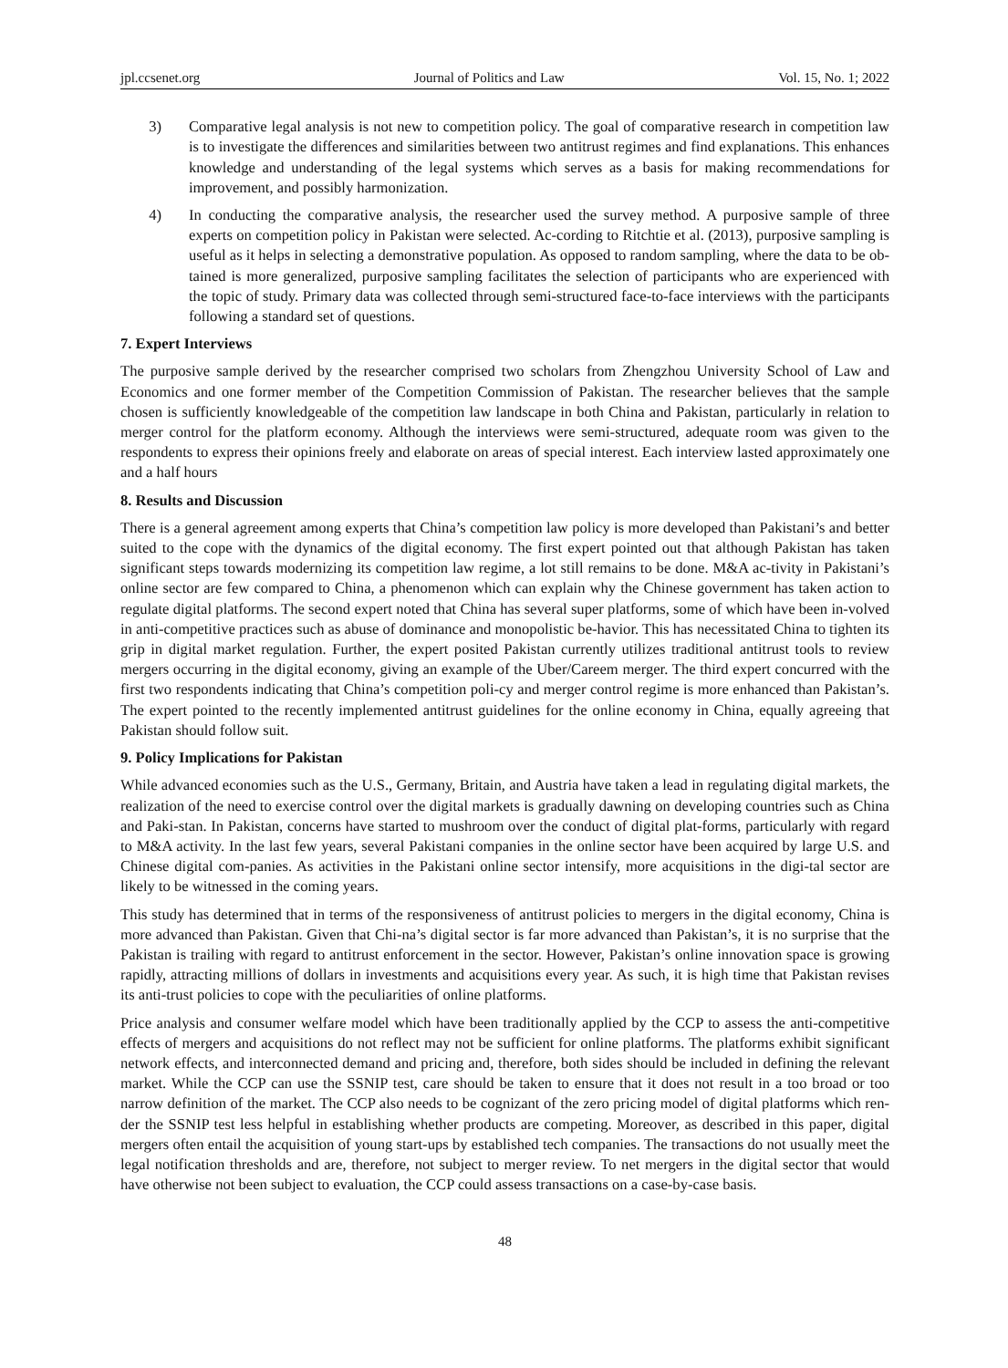jpl.ccsenet.org Journal of Politics and Law Vol. 15, No. 1; 2022
3) Comparative legal analysis is not new to competition policy. The goal of comparative research in competition law is to investigate the differences and similarities between two antitrust regimes and find explanations. This enhances knowledge and understanding of the legal systems which serves as a basis for making recommendations for improvement, and possibly harmonization.
4) In conducting the comparative analysis, the researcher used the survey method. A purposive sample of three experts on competition policy in Pakistan were selected. Ac-cording to Ritchtie et al. (2013), purposive sampling is useful as it helps in selecting a demonstrative population. As opposed to random sampling, where the data to be ob-tained is more generalized, purposive sampling facilitates the selection of participants who are experienced with the topic of study. Primary data was collected through semi-structured face-to-face interviews with the participants following a standard set of questions.
7. Expert Interviews
The purposive sample derived by the researcher comprised two scholars from Zhengzhou University School of Law and Economics and one former member of the Competition Commission of Pakistan. The researcher believes that the sample chosen is sufficiently knowledgeable of the competition law landscape in both China and Pakistan, particularly in relation to merger control for the platform economy. Although the interviews were semi-structured, adequate room was given to the respondents to express their opinions freely and elaborate on areas of special interest. Each interview lasted approximately one and a half hours
8. Results and Discussion
There is a general agreement among experts that China’s competition law policy is more developed than Pakistani’s and better suited to the cope with the dynamics of the digital economy. The first expert pointed out that although Pakistan has taken significant steps towards modernizing its competition law regime, a lot still remains to be done. M&A ac-tivity in Pakistani’s online sector are few compared to China, a phenomenon which can explain why the Chinese government has taken action to regulate digital platforms. The second expert noted that China has several super platforms, some of which have been in-volved in anti-competitive practices such as abuse of dominance and monopolistic be-havior. This has necessitated China to tighten its grip in digital market regulation. Further, the expert posited Pakistan currently utilizes traditional antitrust tools to review mergers occurring in the digital economy, giving an example of the Uber/Careem merger. The third expert concurred with the first two respondents indicating that China’s competition poli-cy and merger control regime is more enhanced than Pakistan’s. The expert pointed to the recently implemented antitrust guidelines for the online economy in China, equally agreeing that Pakistan should follow suit.
9. Policy Implications for Pakistan
While advanced economies such as the U.S., Germany, Britain, and Austria have taken a lead in regulating digital markets, the realization of the need to exercise control over the digital markets is gradually dawning on developing countries such as China and Paki-stan. In Pakistan, concerns have started to mushroom over the conduct of digital plat-forms, particularly with regard to M&A activity. In the last few years, several Pakistani companies in the online sector have been acquired by large U.S. and Chinese digital com-panies. As activities in the Pakistani online sector intensify, more acquisitions in the digi-tal sector are likely to be witnessed in the coming years.
This study has determined that in terms of the responsiveness of antitrust policies to mergers in the digital economy, China is more advanced than Pakistan. Given that Chi-na’s digital sector is far more advanced than Pakistan’s, it is no surprise that the Pakistan is trailing with regard to antitrust enforcement in the sector. However, Pakistan’s online innovation space is growing rapidly, attracting millions of dollars in investments and acquisitions every year. As such, it is high time that Pakistan revises its anti-trust policies to cope with the peculiarities of online platforms.
Price analysis and consumer welfare model which have been traditionally applied by the CCP to assess the anti-competitive effects of mergers and acquisitions do not reflect may not be sufficient for online platforms. The platforms exhibit significant network effects, and interconnected demand and pricing and, therefore, both sides should be included in defining the relevant market. While the CCP can use the SSNIP test, care should be taken to ensure that it does not result in a too broad or too narrow definition of the market. The CCP also needs to be cognizant of the zero pricing model of digital platforms which ren-der the SSNIP test less helpful in establishing whether products are competing. Moreover, as described in this paper, digital mergers often entail the acquisition of young start-ups by established tech companies. The transactions do not usually meet the legal notification thresholds and are, therefore, not subject to merger review. To net mergers in the digital sector that would have otherwise not been subject to evaluation, the CCP could assess transactions on a case-by-case basis.
48